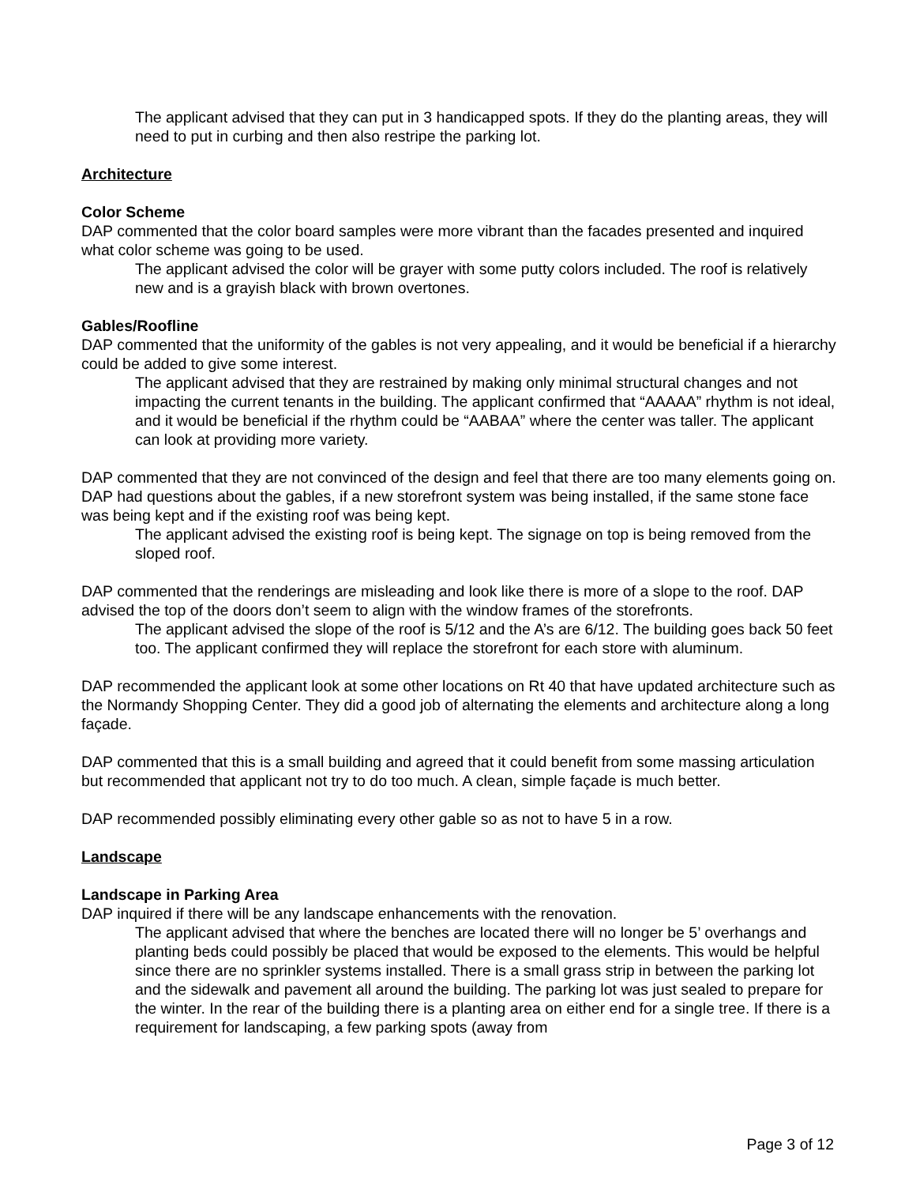The applicant advised that they can put in 3 handicapped spots. If they do the planting areas, they will need to put in curbing and then also restripe the parking lot.
Architecture
Color Scheme
DAP commented that the color board samples were more vibrant than the facades presented and inquired what color scheme was going to be used.
The applicant advised the color will be grayer with some putty colors included. The roof is relatively new and is a grayish black with brown overtones.
Gables/Roofline
DAP commented that the uniformity of the gables is not very appealing, and it would be beneficial if a hierarchy could be added to give some interest.
The applicant advised that they are restrained by making only minimal structural changes and not impacting the current tenants in the building. The applicant confirmed that “AAAAA” rhythm is not ideal, and it would be beneficial if the rhythm could be “AABAA” where the center was taller. The applicant can look at providing more variety.
DAP commented that they are not convinced of the design and feel that there are too many elements going on. DAP had questions about the gables, if a new storefront system was being installed, if the same stone face was being kept and if the existing roof was being kept.
The applicant advised the existing roof is being kept. The signage on top is being removed from the sloped roof.
DAP commented that the renderings are misleading and look like there is more of a slope to the roof. DAP advised the top of the doors don’t seem to align with the window frames of the storefronts.
The applicant advised the slope of the roof is 5/12 and the A’s are 6/12. The building goes back 50 feet too. The applicant confirmed they will replace the storefront for each store with aluminum.
DAP recommended the applicant look at some other locations on Rt 40 that have updated architecture such as the Normandy Shopping Center. They did a good job of alternating the elements and architecture along a long façade.
DAP commented that this is a small building and agreed that it could benefit from some massing articulation but recommended that applicant not try to do too much. A clean, simple façade is much better.
DAP recommended possibly eliminating every other gable so as not to have 5 in a row.
Landscape
Landscape in Parking Area
DAP inquired if there will be any landscape enhancements with the renovation.
The applicant advised that where the benches are located there will no longer be 5’ overhangs and planting beds could possibly be placed that would be exposed to the elements. This would be helpful since there are no sprinkler systems installed. There is a small grass strip in between the parking lot and the sidewalk and pavement all around the building. The parking lot was just sealed to prepare for the winter. In the rear of the building there is a planting area on either end for a single tree. If there is a requirement for landscaping, a few parking spots (away from
Page 3 of 12